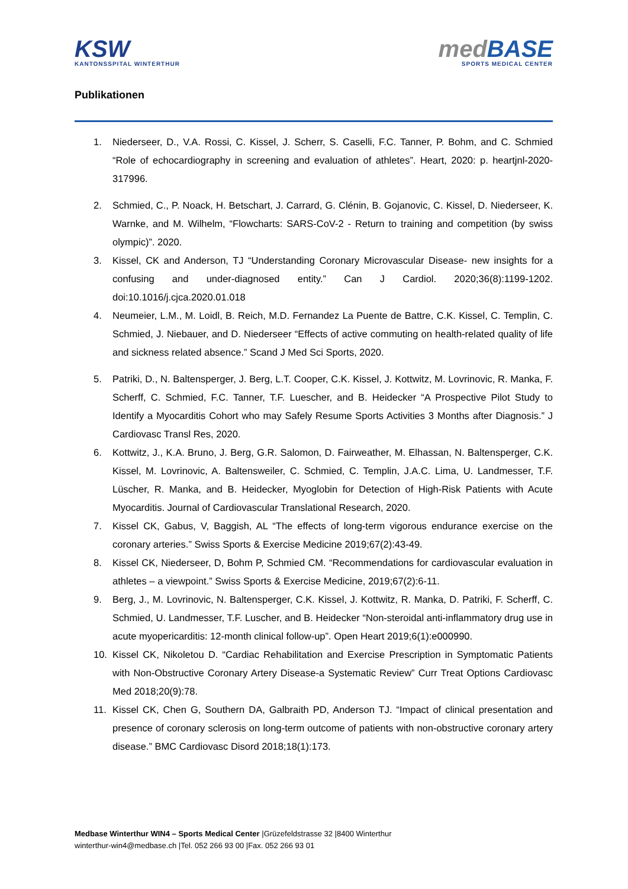KSW
KANTONSSPITAL WINTERTHUR
med BASE
SPORTS MEDICAL CENTER
Publikationen
1. Niederseer, D., V.A. Rossi, C. Kissel, J. Scherr, S. Caselli, F.C. Tanner, P. Bohm, and C. Schmied “Role of echocardiography in screening and evaluation of athletes”. Heart, 2020: p. heartjnl-2020-317996.
2. Schmied, C., P. Noack, H. Betschart, J. Carrard, G. Clénin, B. Gojanovic, C. Kissel, D. Niederseer, K. Warnke, and M. Wilhelm, “Flowcharts: SARS-CoV-2 - Return to training and competition (by swiss olympic)”. 2020.
3. Kissel, CK and Anderson, TJ “Understanding Coronary Microvascular Disease- new insights for a confusing and under-diagnosed entity.” Can J Cardiol. 2020;36(8):1199-1202. doi:10.1016/j.cjca.2020.01.018
4. Neumeier, L.M., M. Loidl, B. Reich, M.D. Fernandez La Puente de Battre, C.K. Kissel, C. Templin, C. Schmied, J. Niebauer, and D. Niederseer “Effects of active commuting on health-related quality of life and sickness related absence.” Scand J Med Sci Sports, 2020.
5. Patriki, D., N. Baltensperger, J. Berg, L.T. Cooper, C.K. Kissel, J. Kottwitz, M. Lovrinovic, R. Manka, F. Scherff, C. Schmied, F.C. Tanner, T.F. Luescher, and B. Heidecker “A Prospective Pilot Study to Identify a Myocarditis Cohort who may Safely Resume Sports Activities 3 Months after Diagnosis.” J Cardiovasc Transl Res, 2020.
6. Kottwitz, J., K.A. Bruno, J. Berg, G.R. Salomon, D. Fairweather, M. Elhassan, N. Baltensperger, C.K. Kissel, M. Lovrinovic, A. Baltensweiler, C. Schmied, C. Templin, J.A.C. Lima, U. Landmesser, T.F. Lüscher, R. Manka, and B. Heidecker, Myoglobin for Detection of High-Risk Patients with Acute Myocarditis. Journal of Cardiovascular Translational Research, 2020.
7. Kissel CK, Gabus, V, Baggish, AL “The effects of long-term vigorous endurance exercise on the coronary arteries.” Swiss Sports & Exercise Medicine 2019;67(2):43-49.
8. Kissel CK, Niederseer, D, Bohm P, Schmied CM. “Recommendations for cardiovascular evaluation in athletes – a viewpoint.” Swiss Sports & Exercise Medicine, 2019;67(2):6-11.
9. Berg, J., M. Lovrinovic, N. Baltensperger, C.K. Kissel, J. Kottwitz, R. Manka, D. Patriki, F. Scherff, C. Schmied, U. Landmesser, T.F. Luscher, and B. Heidecker “Non-steroidal anti-inflammatory drug use in acute myopericarditis: 12-month clinical follow-up”. Open Heart 2019;6(1):e000990.
10. Kissel CK, Nikoletou D. “Cardiac Rehabilitation and Exercise Prescription in Symptomatic Patients with Non-Obstructive Coronary Artery Disease-a Systematic Review” Curr Treat Options Cardiovasc Med 2018;20(9):78.
11. Kissel CK, Chen G, Southern DA, Galbraith PD, Anderson TJ. “Impact of clinical presentation and presence of coronary sclerosis on long-term outcome of patients with non-obstructive coronary artery disease.” BMC Cardiovasc Disord 2018;18(1):173.
Medbase Winterthur WIN4 – Sports Medical Center |Grüzefeldstrasse 32 |8400 Winterthur
winterthur-win4@medbase.ch |Tel. 052 266 93 00 |Fax. 052 266 93 01